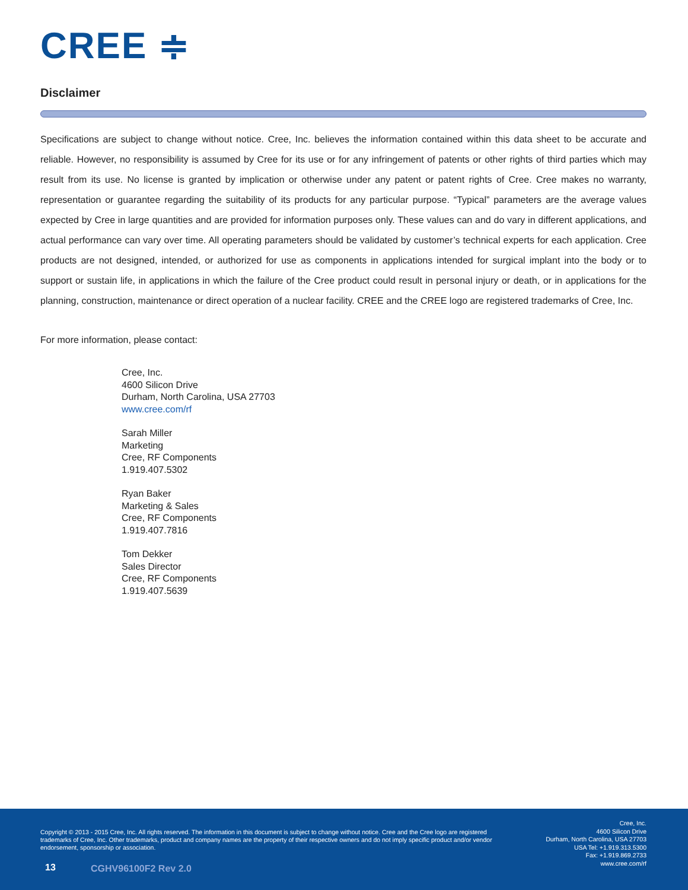CREE ≑
Disclaimer
Specifications are subject to change without notice. Cree, Inc. believes the information contained within this data sheet to be accurate and reliable. However, no responsibility is assumed by Cree for its use or for any infringement of patents or other rights of third parties which may result from its use. No license is granted by implication or otherwise under any patent or patent rights of Cree. Cree makes no warranty, representation or guarantee regarding the suitability of its products for any particular purpose. “Typical” parameters are the average values expected by Cree in large quantities and are provided for information purposes only. These values can and do vary in different applications, and actual performance can vary over time. All operating parameters should be validated by customer’s technical experts for each application. Cree products are not designed, intended, or authorized for use as components in applications intended for surgical implant into the body or to support or sustain life, in applications in which the failure of the Cree product could result in personal injury or death, or in applications for the planning, construction, maintenance or direct operation of a nuclear facility. CREE and the CREE logo are registered trademarks of Cree, Inc.
For more information, please contact:
Cree, Inc.
4600 Silicon Drive
Durham, North Carolina, USA 27703
www.cree.com/rf
Sarah Miller
Marketing
Cree, RF Components
1.919.407.5302
Ryan Baker
Marketing & Sales
Cree, RF Components
1.919.407.7816
Tom Dekker
Sales Director
Cree, RF Components
1.919.407.5639
Copyright © 2013 - 2015 Cree, Inc. All rights reserved. The information in this document is subject to change without notice. Cree and the Cree logo are registered trademarks of Cree, Inc. Other trademarks, product and company names are the property of their respective owners and do not imply specific product and/or vendor endorsement, sponsorship or association.
Cree, Inc.
4600 Silicon Drive
Durham, North Carolina, USA 27703
USA Tel: +1.919.313.5300
Fax: +1.919.869.2733
www.cree.com/rf
13 CGHV96100F2 Rev 2.0